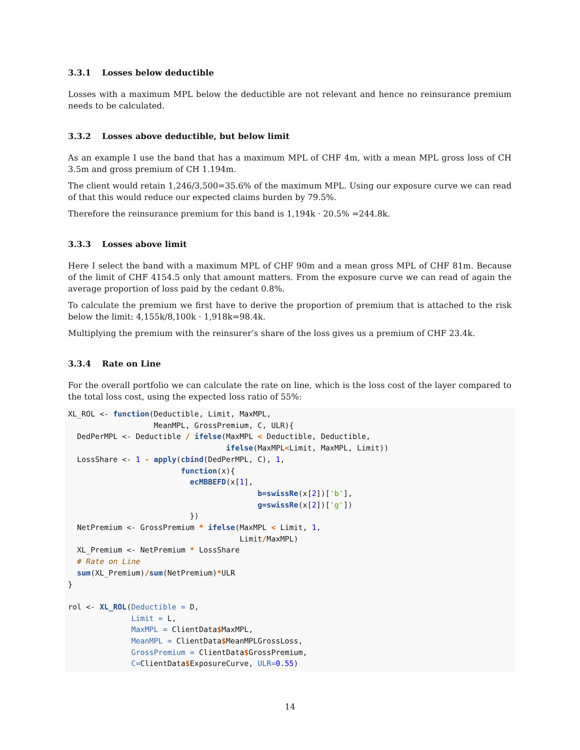3.3.1 Losses below deductible
Losses with a maximum MPL below the deductible are not relevant and hence no reinsurance premium needs to be calculated.
3.3.2 Losses above deductible, but below limit
As an example I use the band that has a maximum MPL of CHF 4m, with a mean MPL gross loss of CH 3.5m and gross premium of CH 1.194m.
The client would retain 1,246/3,500=35.6% of the maximum MPL. Using our exposure curve we can read of that this would reduce our expected claims burden by 79.5%.
Therefore the reinsurance premium for this band is 1,194k · 20.5% =244.8k.
3.3.3 Losses above limit
Here I select the band with a maximum MPL of CHF 90m and a mean gross MPL of CHF 81m. Because of the limit of CHF 4154.5 only that amount matters. From the exposure curve we can read of again the average proportion of loss paid by the cedant 0.8%.
To calculate the premium we first have to derive the proportion of premium that is attached to the risk below the limit: 4,155k/8,100k · 1,918k=98.4k.
Multiplying the premium with the reinsurer’s share of the loss gives us a premium of CHF 23.4k.
3.3.4 Rate on Line
For the overall portfolio we can calculate the rate on line, which is the loss cost of the layer compared to the total loss cost, using the expected loss ratio of 55%:
XL_ROL <- function(Deductible, Limit, MaxMPL,
                   MeanMPL, GrossPremium, C, ULR){
  DedPerMPL <- Deductible / ifelse(MaxMPL < Deductible, Deductible,
                                   ifelse(MaxMPL<Limit, MaxMPL, Limit))
  LossShare <- 1 - apply(cbind(DedPerMPL, C), 1,
                         function(x){
                           ecMBBEFD(x[1],
                                          b=swissRe(x[2])['b'],
                                          g=swissRe(x[2])['g'])
                           })
  NetPremium <- GrossPremium * ifelse(MaxMPL < Limit, 1,
                                      Limit/MaxMPL)
  XL_Premium <- NetPremium * LossShare
  # Rate on Line
  sum(XL_Premium)/sum(NetPremium)*ULR
}

rol <- XL_ROL(Deductible = D,
              Limit = L,
              MaxMPL = ClientData$MaxMPL,
              MeanMPL = ClientData$MeanMPLGrossLoss,
              GrossPremium = ClientData$GrossPremium,
              C=ClientData$ExposureCurve, ULR=0.55)
14